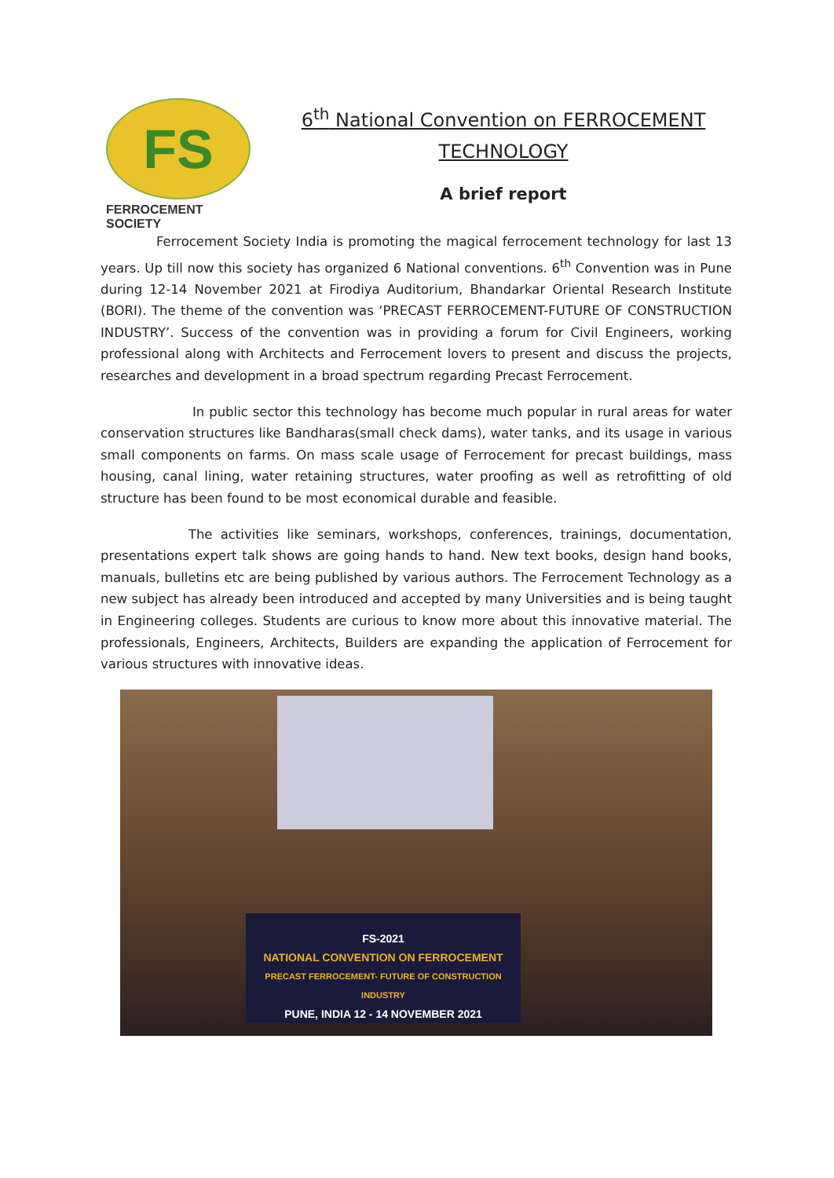FS
FERROCEMENT SOCIETY
6<sup>th</sup> National Convention on FERROCEMENT
TECHNOLOGY
A brief report
Ferrocement Society India is promoting the magical ferrocement technology for last 13 years. Up till now this society has organized 6 National conventions. 6<sup>th</sup> Convention was in Pune during 12-14 November 2021 at Firodiya Auditorium, Bhandarkar Oriental Research Institute (BORI). The theme of the convention was ‘PRECAST FERROCEMENT-FUTURE OF CONSTRUCTION INDUSTRY’. Success of the convention was in providing a forum for Civil Engineers, working professional along with Architects and Ferrocement lovers to present and discuss the projects, researches and development in a broad spectrum regarding Precast Ferrocement.
In public sector this technology has become much popular in rural areas for water conservation structures like Bandharas(small check dams), water tanks, and its usage in various small components on farms. On mass scale usage of Ferrocement for precast buildings, mass housing, canal lining, water retaining structures, water proofing as well as retrofitting of old structure has been found to be most economical durable and feasible.
The activities like seminars, workshops, conferences, trainings, documentation, presentations expert talk shows are going hands to hand. New text books, design hand books, manuals, bulletins etc are being published by various authors. The Ferrocement Technology as a new subject has already been introduced and accepted by many Universities and is being taught in Engineering colleges. Students are curious to know more about this innovative material. The professionals, Engineers, Architects, Builders are expanding the application of Ferrocement for various structures with innovative ideas.
FS-2021
NATIONAL CONVENTION ON FERROCEMENT
PRECAST FERROCEMENT- FUTURE OF CONSTRUCTION INDUSTRY
PUNE, INDIA 12 - 14 NOVEMBER 2021